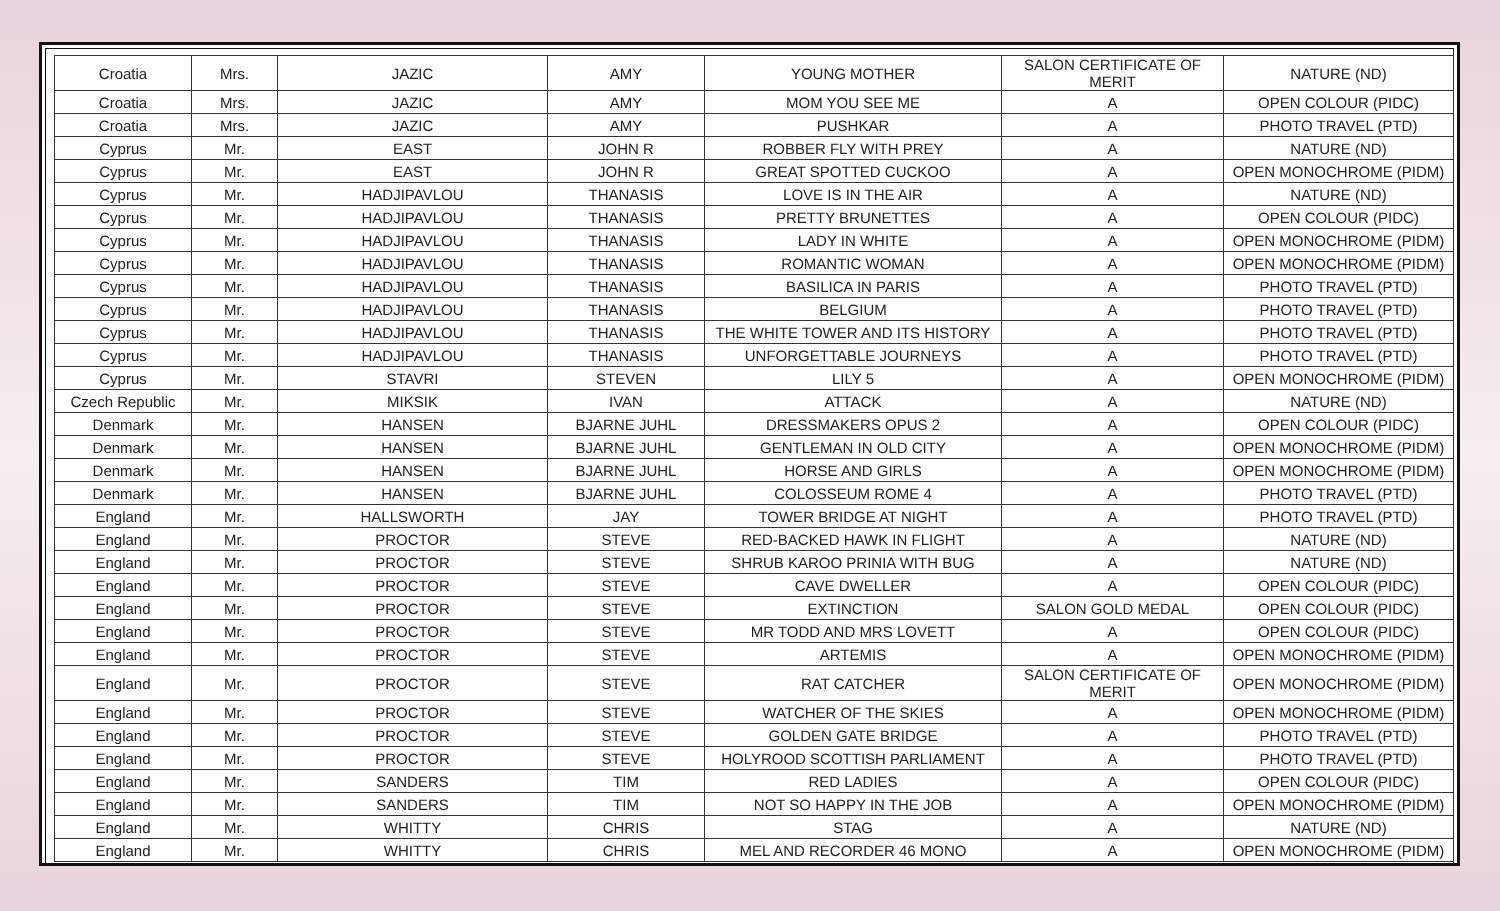| Croatia | Mrs. | JAZIC | AMY | YOUNG MOTHER | SALON CERTIFICATE OF MERIT | NATURE (ND) |
| Croatia | Mrs. | JAZIC | AMY | MOM YOU SEE ME | A | OPEN COLOUR (PIDC) |
| Croatia | Mrs. | JAZIC | AMY | PUSHKAR | A | PHOTO TRAVEL (PTD) |
| Cyprus | Mr. | EAST | JOHN R | ROBBER FLY WITH PREY | A | NATURE (ND) |
| Cyprus | Mr. | EAST | JOHN R | GREAT SPOTTED CUCKOO | A | OPEN MONOCHROME (PIDM) |
| Cyprus | Mr. | HADJIPAVLOU | THANASIS | LOVE IS IN THE AIR | A | NATURE (ND) |
| Cyprus | Mr. | HADJIPAVLOU | THANASIS | PRETTY BRUNETTES | A | OPEN COLOUR (PIDC) |
| Cyprus | Mr. | HADJIPAVLOU | THANASIS | LADY IN WHITE | A | OPEN MONOCHROME (PIDM) |
| Cyprus | Mr. | HADJIPAVLOU | THANASIS | ROMANTIC WOMAN | A | OPEN MONOCHROME (PIDM) |
| Cyprus | Mr. | HADJIPAVLOU | THANASIS | BASILICA IN PARIS | A | PHOTO TRAVEL (PTD) |
| Cyprus | Mr. | HADJIPAVLOU | THANASIS | BELGIUM | A | PHOTO TRAVEL (PTD) |
| Cyprus | Mr. | HADJIPAVLOU | THANASIS | THE WHITE TOWER AND ITS HISTORY | A | PHOTO TRAVEL (PTD) |
| Cyprus | Mr. | HADJIPAVLOU | THANASIS | UNFORGETTABLE JOURNEYS | A | PHOTO TRAVEL (PTD) |
| Cyprus | Mr. | STAVRI | STEVEN | LILY 5 | A | OPEN MONOCHROME (PIDM) |
| Czech Republic | Mr. | MIKSIK | IVAN | ATTACK | A | NATURE (ND) |
| Denmark | Mr. | HANSEN | BJARNE JUHL | DRESSMAKERS OPUS 2 | A | OPEN COLOUR (PIDC) |
| Denmark | Mr. | HANSEN | BJARNE JUHL | GENTLEMAN IN OLD CITY | A | OPEN MONOCHROME (PIDM) |
| Denmark | Mr. | HANSEN | BJARNE JUHL | HORSE AND GIRLS | A | OPEN MONOCHROME (PIDM) |
| Denmark | Mr. | HANSEN | BJARNE JUHL | COLOSSEUM ROME 4 | A | PHOTO TRAVEL (PTD) |
| England | Mr. | HALLSWORTH | JAY | TOWER BRIDGE AT NIGHT | A | PHOTO TRAVEL (PTD) |
| England | Mr. | PROCTOR | STEVE | RED-BACKED HAWK IN FLIGHT | A | NATURE (ND) |
| England | Mr. | PROCTOR | STEVE | SHRUB KAROO PRINIA WITH BUG | A | NATURE (ND) |
| England | Mr. | PROCTOR | STEVE | CAVE DWELLER | A | OPEN COLOUR (PIDC) |
| England | Mr. | PROCTOR | STEVE | EXTINCTION | SALON GOLD MEDAL | OPEN COLOUR (PIDC) |
| England | Mr. | PROCTOR | STEVE | MR TODD AND MRS LOVETT | A | OPEN COLOUR (PIDC) |
| England | Mr. | PROCTOR | STEVE | ARTEMIS | A | OPEN MONOCHROME (PIDM) |
| England | Mr. | PROCTOR | STEVE | RAT CATCHER | SALON CERTIFICATE OF MERIT | OPEN MONOCHROME (PIDM) |
| England | Mr. | PROCTOR | STEVE | WATCHER OF THE SKIES | A | OPEN MONOCHROME (PIDM) |
| England | Mr. | PROCTOR | STEVE | GOLDEN GATE BRIDGE | A | PHOTO TRAVEL (PTD) |
| England | Mr. | PROCTOR | STEVE | HOLYROOD SCOTTISH PARLIAMENT | A | PHOTO TRAVEL (PTD) |
| England | Mr. | SANDERS | TIM | RED LADIES | A | OPEN COLOUR (PIDC) |
| England | Mr. | SANDERS | TIM | NOT SO HAPPY IN THE JOB | A | OPEN MONOCHROME (PIDM) |
| England | Mr. | WHITTY | CHRIS | STAG | A | NATURE (ND) |
| England | Mr. | WHITTY | CHRIS | MEL AND RECORDER 46 MONO | A | OPEN MONOCHROME (PIDM) |